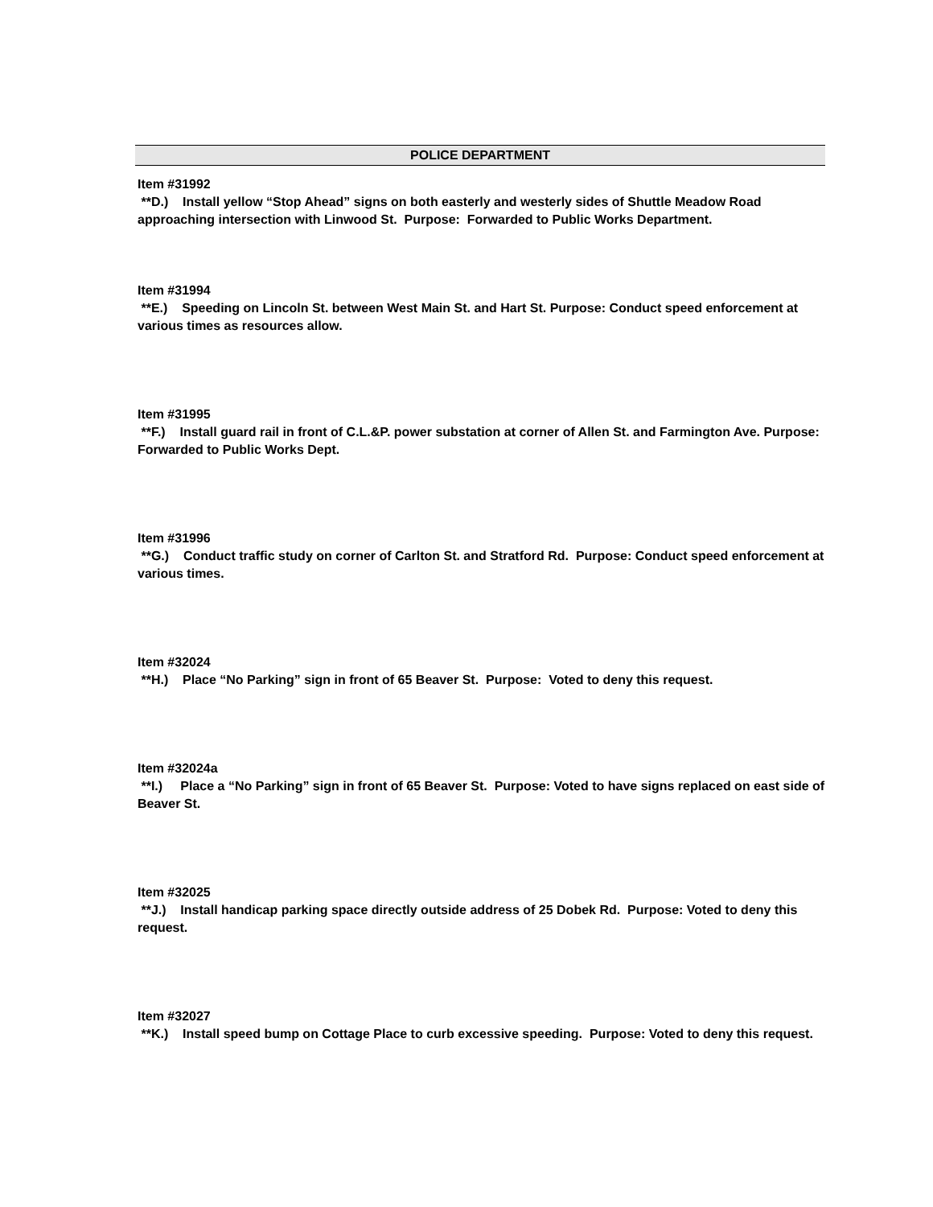POLICE DEPARTMENT
Item #31992
**D.) Install yellow “Stop Ahead” signs on both easterly and westerly sides of Shuttle Meadow Road approaching intersection with Linwood St. Purpose: Forwarded to Public Works Department.
Item #31994
**E.) Speeding on Lincoln St. between West Main St. and Hart St. Purpose: Conduct speed enforcement at various times as resources allow.
Item #31995
**F.) Install guard rail in front of C.L.&P. power substation at corner of Allen St. and Farmington Ave. Purpose: Forwarded to Public Works Dept.
Item #31996
**G.) Conduct traffic study on corner of Carlton St. and Stratford Rd. Purpose: Conduct speed enforcement at various times.
Item #32024
**H.) Place “No Parking” sign in front of 65 Beaver St. Purpose: Voted to deny this request.
Item #32024a
**I.) Place a “No Parking” sign in front of 65 Beaver St. Purpose: Voted to have signs replaced on east side of Beaver St.
Item #32025
**J.) Install handicap parking space directly outside address of 25 Dobek Rd. Purpose: Voted to deny this request.
Item #32027
**K.) Install speed bump on Cottage Place to curb excessive speeding. Purpose: Voted to deny this request.